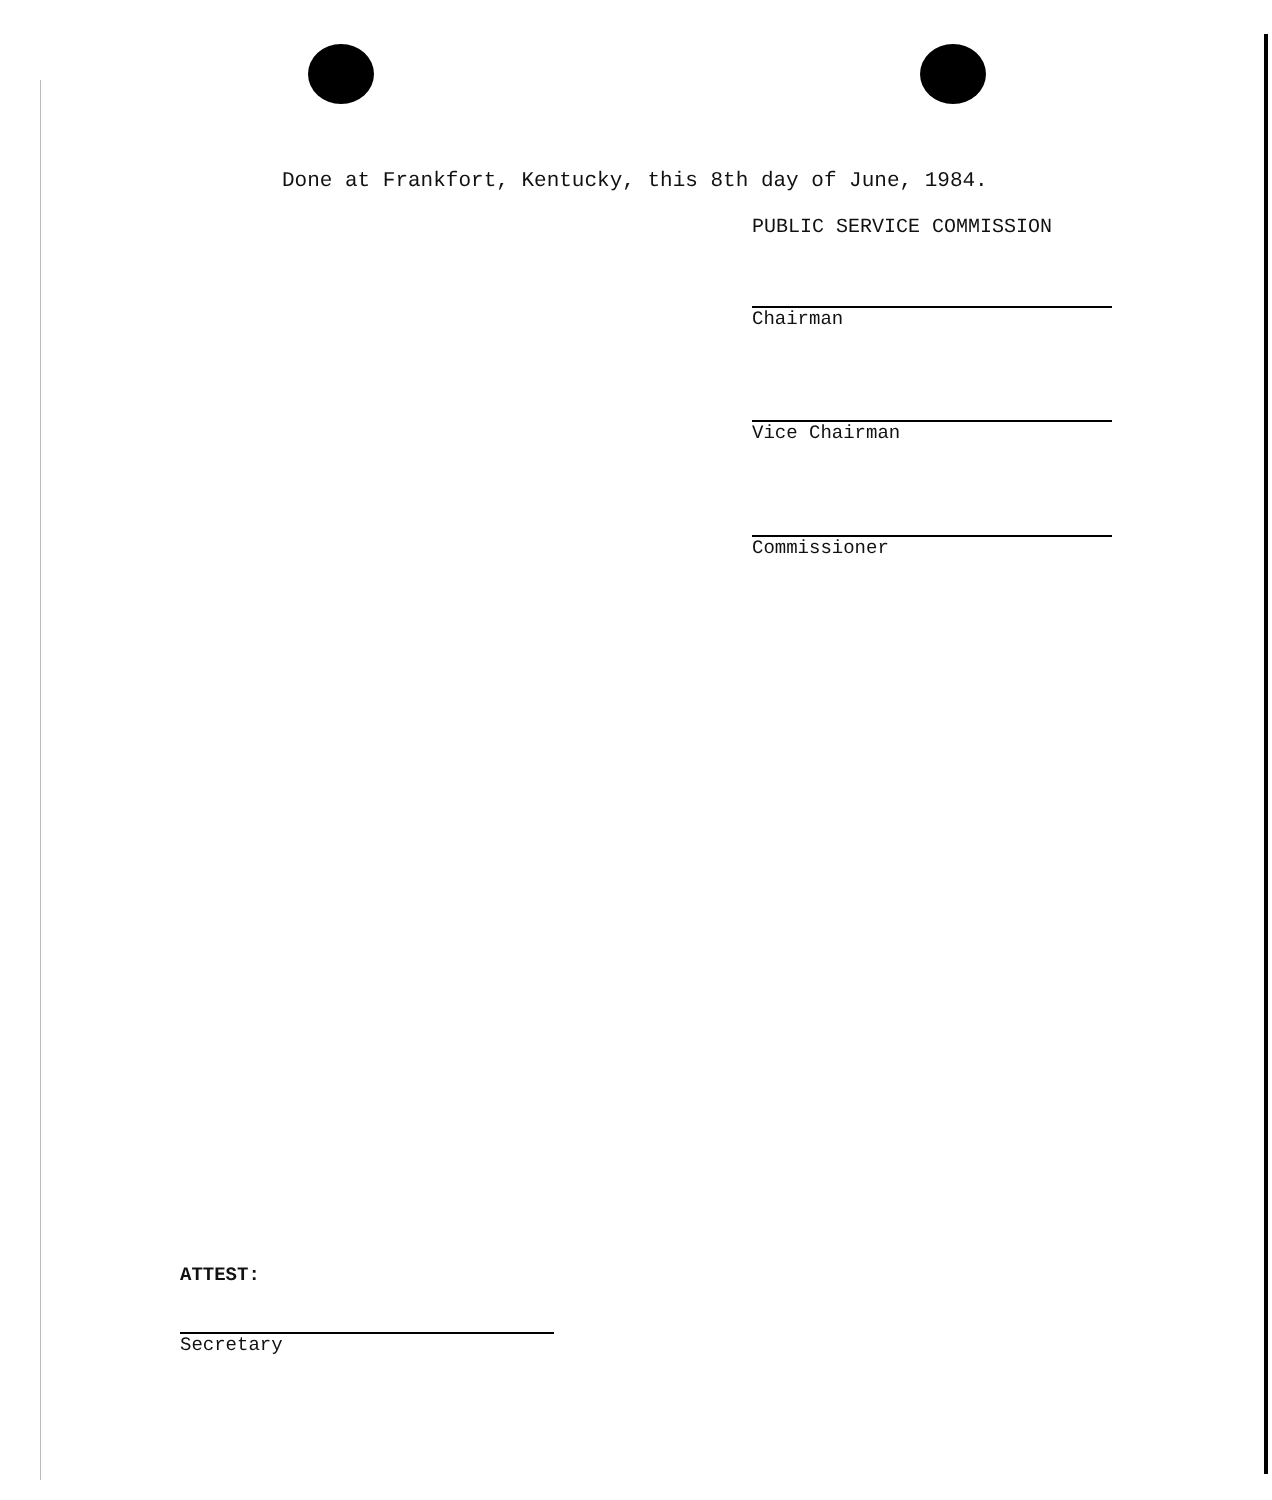Done at Frankfort, Kentucky, this 8th day of June, 1984.
PUBLIC SERVICE COMMISSION
Chairman
Vice Chairman
Commissioner
ATTEST:
Secretary